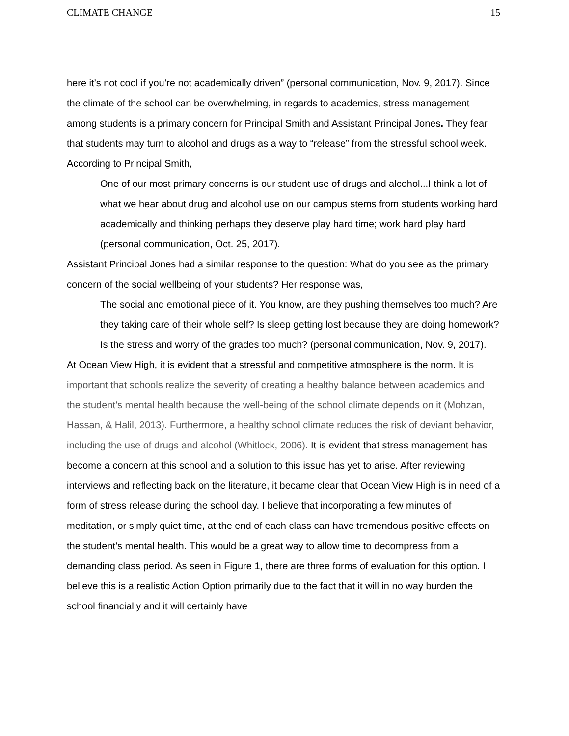CLIMATE CHANGE 15
here it’s not cool if you’re not academically driven” (personal communication, Nov. 9, 2017). Since the climate of the school can be overwhelming, in regards to academics, stress management among students is a primary concern for Principal Smith and Assistant Principal Jones. They fear that students may turn to alcohol and drugs as a way to “release” from the stressful school week. According to Principal Smith,
One of our most primary concerns is our student use of drugs and alcohol...I think a lot of what we hear about drug and alcohol use on our campus stems from students working hard academically and thinking perhaps they deserve play hard time; work hard play hard (personal communication, Oct. 25, 2017).
Assistant Principal Jones had a similar response to the question: What do you see as the primary concern of the social wellbeing of your students? Her response was,
The social and emotional piece of it. You know, are they pushing themselves too much? Are they taking care of their whole self? Is sleep getting lost because they are doing homework? Is the stress and worry of the grades too much? (personal communication, Nov. 9, 2017).
At Ocean View High, it is evident that a stressful and competitive atmosphere is the norm. It is important that schools realize the severity of creating a healthy balance between academics and the student’s mental health because the well-being of the school climate depends on it (Mohzan, Hassan, & Halil, 2013). Furthermore, a healthy school climate reduces the risk of deviant behavior, including the use of drugs and alcohol (Whitlock, 2006). It is evident that stress management has become a concern at this school and a solution to this issue has yet to arise. After reviewing interviews and reflecting back on the literature, it became clear that Ocean View High is in need of a form of stress release during the school day. I believe that incorporating a few minutes of meditation, or simply quiet time, at the end of each class can have tremendous positive effects on the student’s mental health. This would be a great way to allow time to decompress from a demanding class period. As seen in Figure 1, there are three forms of evaluation for this option. I believe this is a realistic Action Option primarily due to the fact that it will in no way burden the school financially and it will certainly have